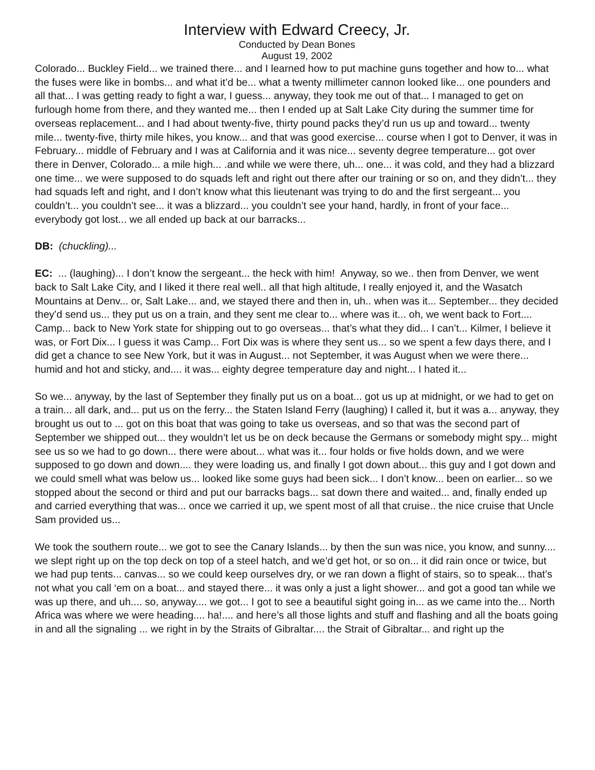Interview with Edward Creecy, Jr.
Conducted by Dean Bones
August 19, 2002
Colorado... Buckley Field... we trained there... and I learned how to put machine guns together and how to... what the fuses were like in bombs... and what it’d be... what a twenty millimeter cannon looked like... one pounders and all that... I was getting ready to fight a war, I guess... anyway, they took me out of that... I managed to get on furlough home from there, and they wanted me... then I ended up at Salt Lake City during the summer time for overseas replacement... and I had about twenty-five, thirty pound packs they’d run us up and toward... twenty mile... twenty-five, thirty mile hikes, you know... and that was good exercise... course when I got to Denver, it was in February... middle of February and I was at California and it was nice... seventy degree temperature... got over there in Denver, Colorado... a mile high... .and while we were there, uh... one... it was cold, and they had a blizzard one time... we were supposed to do squads left and right out there after our training or so on, and they didn’t... they had squads left and right, and I don’t know what this lieutenant was trying to do and the first sergeant... you couldn’t... you couldn’t see... it was a blizzard... you couldn’t see your hand, hardly, in front of your face... everybody got lost... we all ended up back at our barracks...
DB: (chuckling)...
EC: ... (laughing)... I don’t know the sergeant... the heck with him! Anyway, so we.. then from Denver, we went back to Salt Lake City, and I liked it there real well.. all that high altitude, I really enjoyed it, and the Wasatch Mountains at Denv... or, Salt Lake... and, we stayed there and then in, uh.. when was it... September... they decided they’d send us... they put us on a train, and they sent me clear to... where was it... oh, we went back to Fort.... Camp... back to New York state for shipping out to go overseas... that’s what they did... I can’t... Kilmer, I believe it was, or Fort Dix... I guess it was Camp... Fort Dix was is where they sent us... so we spent a few days there, and I did get a chance to see New York, but it was in August... not September, it was August when we were there... humid and hot and sticky, and.... it was... eighty degree temperature day and night... I hated it...
So we... anyway, by the last of September they finally put us on a boat... got us up at midnight, or we had to get on a train... all dark, and... put us on the ferry... the Staten Island Ferry (laughing) I called it, but it was a... anyway, they brought us out to ... got on this boat that was going to take us overseas, and so that was the second part of September we shipped out... they wouldn’t let us be on deck because the Germans or somebody might spy... might see us so we had to go down... there were about... what was it... four holds or five holds down, and we were supposed to go down and down.... they were loading us, and finally I got down about... this guy and I got down and we could smell what was below us... looked like some guys had been sick... I don’t know... been on earlier... so we stopped about the second or third and put our barracks bags... sat down there and waited... and, finally ended up and carried everything that was... once we carried it up, we spent most of all that cruise.. the nice cruise that Uncle Sam provided us...
We took the southern route... we got to see the Canary Islands... by then the sun was nice, you know, and sunny.... we slept right up on the top deck on top of a steel hatch, and we’d get hot, or so on... it did rain once or twice, but we had pup tents... canvas... so we could keep ourselves dry, or we ran down a flight of stairs, so to speak... that’s not what you call ‘em on a boat... and stayed there... it was only a just a light shower... and got a good tan while we was up there, and uh.... so, anyway.... we got... I got to see a beautiful sight going in... as we came into the... North Africa was where we were heading.... ha!.... and here’s all those lights and stuff and flashing and all the boats going in and all the signaling ... we right in by the Straits of Gibraltar.... the Strait of Gibraltar... and right up the